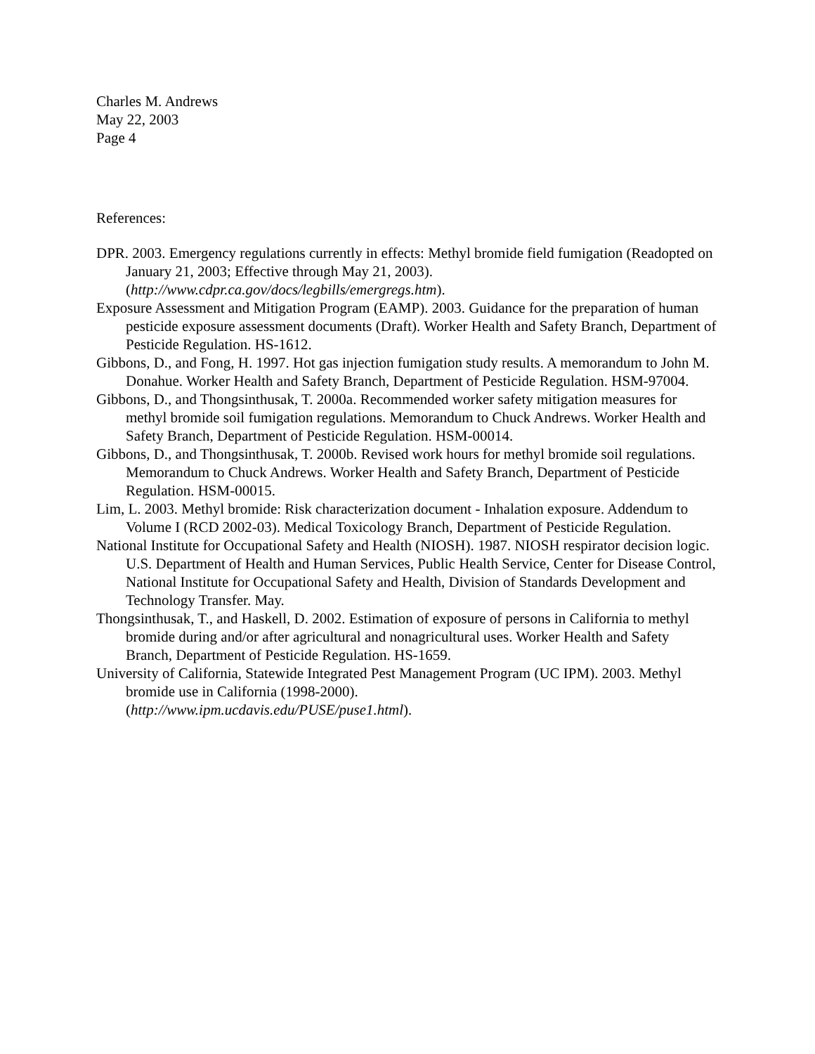Charles M. Andrews
May 22, 2003
Page 4
References:
DPR. 2003. Emergency regulations currently in effects: Methyl bromide field fumigation (Readopted on January 21, 2003; Effective through May 21, 2003).
(http://www.cdpr.ca.gov/docs/legbills/emergregs.htm).
Exposure Assessment and Mitigation Program (EAMP). 2003. Guidance for the preparation of human pesticide exposure assessment documents (Draft). Worker Health and Safety Branch, Department of Pesticide Regulation. HS-1612.
Gibbons, D., and Fong, H. 1997. Hot gas injection fumigation study results. A memorandum to John M. Donahue. Worker Health and Safety Branch, Department of Pesticide Regulation. HSM-97004.
Gibbons, D., and Thongsinthusak, T. 2000a. Recommended worker safety mitigation measures for methyl bromide soil fumigation regulations. Memorandum to Chuck Andrews. Worker Health and Safety Branch, Department of Pesticide Regulation. HSM-00014.
Gibbons, D., and Thongsinthusak, T. 2000b. Revised work hours for methyl bromide soil regulations. Memorandum to Chuck Andrews. Worker Health and Safety Branch, Department of Pesticide Regulation. HSM-00015.
Lim, L. 2003. Methyl bromide: Risk characterization document - Inhalation exposure. Addendum to Volume I (RCD 2002-03). Medical Toxicology Branch, Department of Pesticide Regulation.
National Institute for Occupational Safety and Health (NIOSH). 1987. NIOSH respirator decision logic. U.S. Department of Health and Human Services, Public Health Service, Center for Disease Control, National Institute for Occupational Safety and Health, Division of Standards Development and Technology Transfer. May.
Thongsinthusak, T., and Haskell, D. 2002. Estimation of exposure of persons in California to methyl bromide during and/or after agricultural and nonagricultural uses. Worker Health and Safety Branch, Department of Pesticide Regulation. HS-1659.
University of California, Statewide Integrated Pest Management Program (UC IPM). 2003. Methyl bromide use in California (1998-2000).
(http://www.ipm.ucdavis.edu/PUSE/puse1.html).